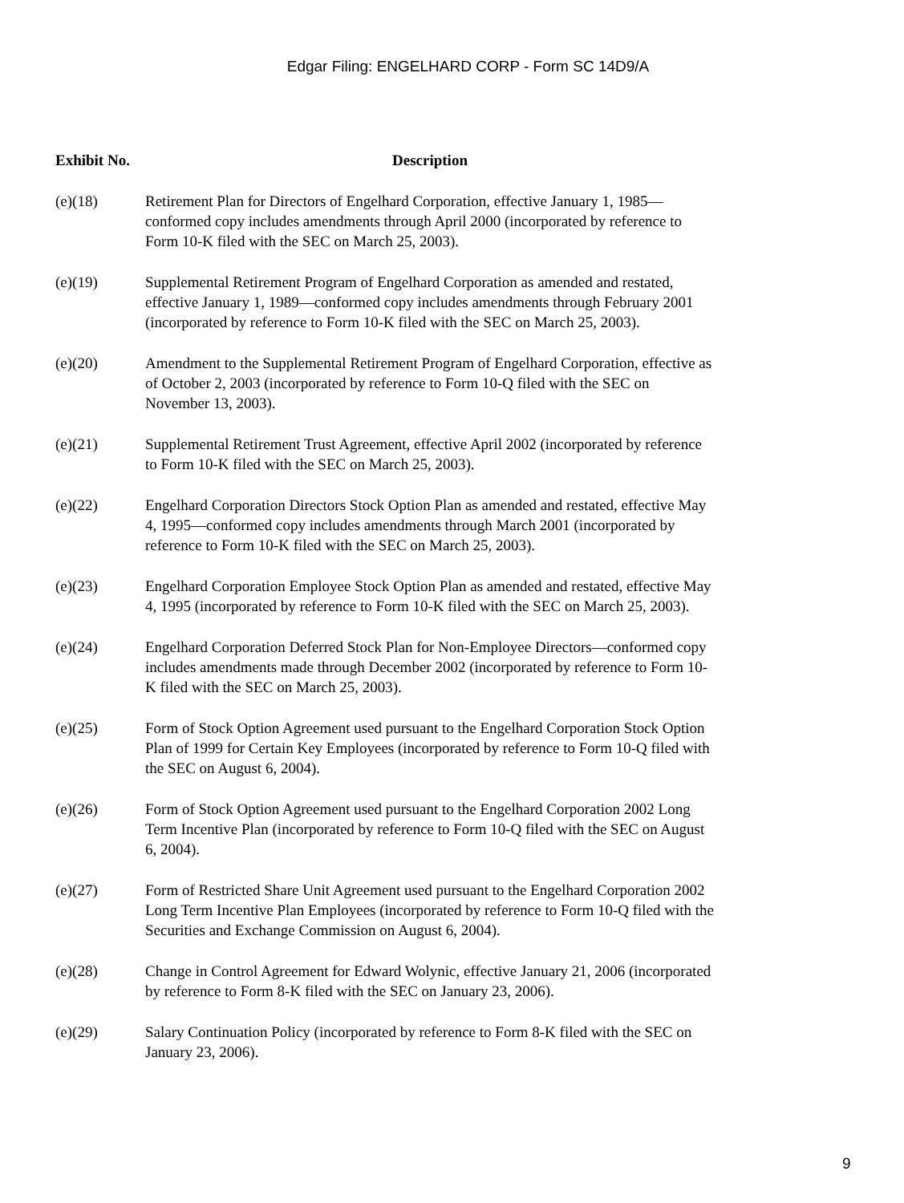Edgar Filing: ENGELHARD CORP - Form SC 14D9/A
| Exhibit No. | Description |
| --- | --- |
| (e)(18) | Retirement Plan for Directors of Engelhard Corporation, effective January 1, 1985—conformed copy includes amendments through April 2000 (incorporated by reference to Form 10-K filed with the SEC on March 25, 2003). |
| (e)(19) | Supplemental Retirement Program of Engelhard Corporation as amended and restated, effective January 1, 1989—conformed copy includes amendments through February 2001 (incorporated by reference to Form 10-K filed with the SEC on March 25, 2003). |
| (e)(20) | Amendment to the Supplemental Retirement Program of Engelhard Corporation, effective as of October 2, 2003 (incorporated by reference to Form 10-Q filed with the SEC on November 13, 2003). |
| (e)(21) | Supplemental Retirement Trust Agreement, effective April 2002 (incorporated by reference to Form 10-K filed with the SEC on March 25, 2003). |
| (e)(22) | Engelhard Corporation Directors Stock Option Plan as amended and restated, effective May 4, 1995—conformed copy includes amendments through March 2001 (incorporated by reference to Form 10-K filed with the SEC on March 25, 2003). |
| (e)(23) | Engelhard Corporation Employee Stock Option Plan as amended and restated, effective May 4, 1995 (incorporated by reference to Form 10-K filed with the SEC on March 25, 2003). |
| (e)(24) | Engelhard Corporation Deferred Stock Plan for Non-Employee Directors—conformed copy includes amendments made through December 2002 (incorporated by reference to Form 10-K filed with the SEC on March 25, 2003). |
| (e)(25) | Form of Stock Option Agreement used pursuant to the Engelhard Corporation Stock Option Plan of 1999 for Certain Key Employees (incorporated by reference to Form 10-Q filed with the SEC on August 6, 2004). |
| (e)(26) | Form of Stock Option Agreement used pursuant to the Engelhard Corporation 2002 Long Term Incentive Plan (incorporated by reference to Form 10-Q filed with the SEC on August 6, 2004). |
| (e)(27) | Form of Restricted Share Unit Agreement used pursuant to the Engelhard Corporation 2002 Long Term Incentive Plan Employees (incorporated by reference to Form 10-Q filed with the Securities and Exchange Commission on August 6, 2004). |
| (e)(28) | Change in Control Agreement for Edward Wolynic, effective January 21, 2006 (incorporated by reference to Form 8-K filed with the SEC on January 23, 2006). |
| (e)(29) | Salary Continuation Policy (incorporated by reference to Form 8-K filed with the SEC on January 23, 2006). |
9